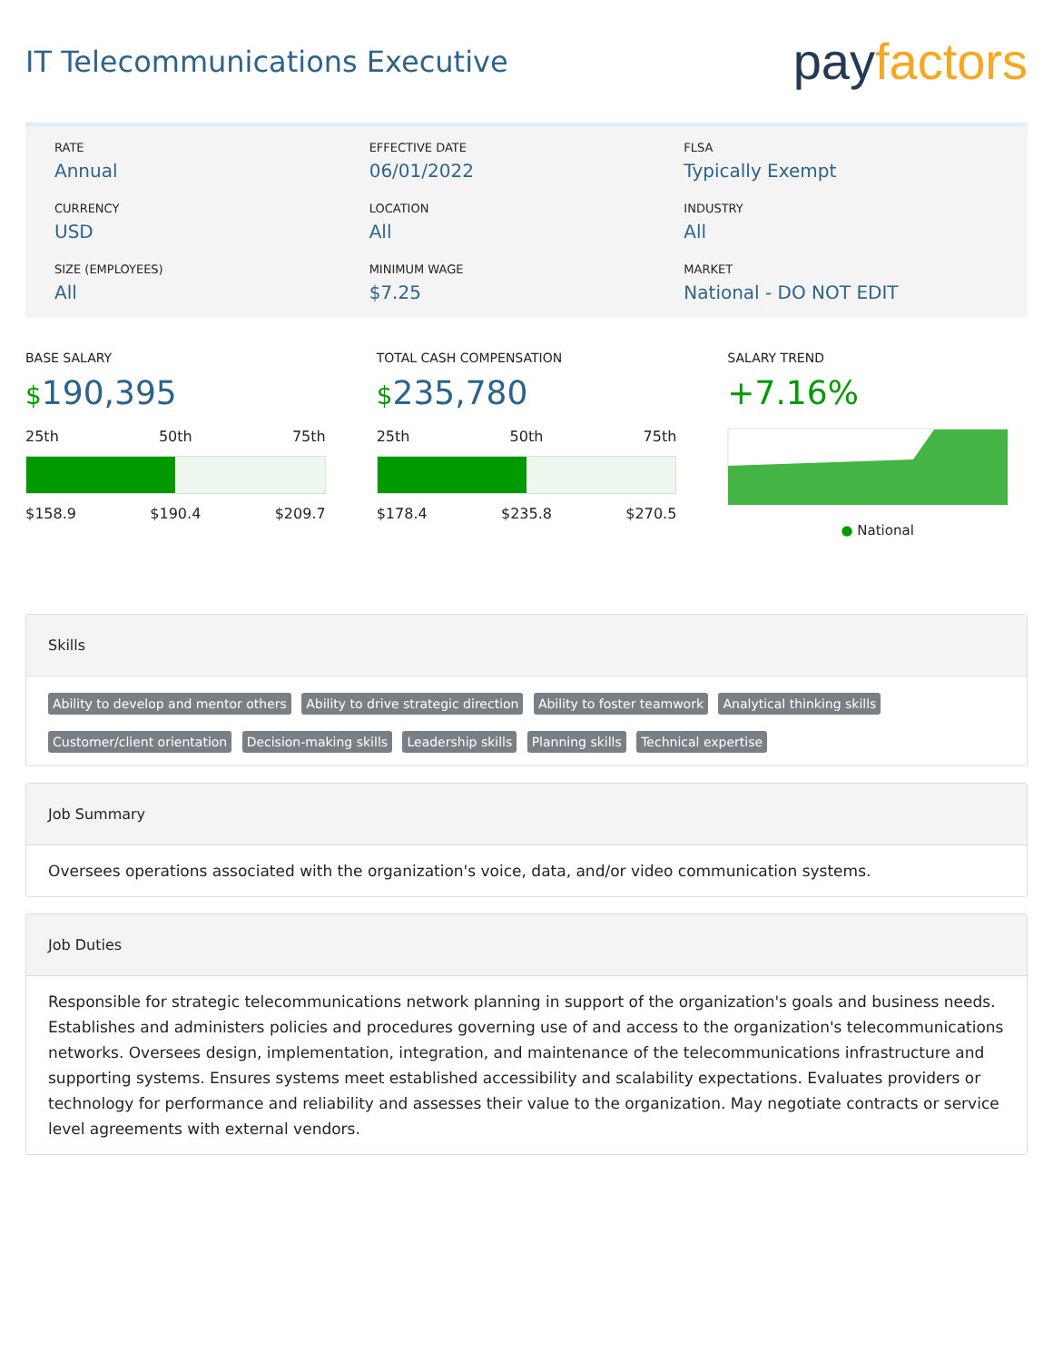IT Telecommunications Executive
pay factors
RATE
Annual
EFFECTIVE DATE
06/01/2022
FLSA
Typically Exempt
CURRENCY
USD
LOCATION
All
INDUSTRY
All
SIZE (EMPLOYEES)
All
MINIMUM WAGE
$7.25
MARKET
National - DO NOT EDIT
BASE SALARY
$190,395
25th 50th 75th
$158.9 $190.4 $209.7
TOTAL CASH COMPENSATION
$235,780
25th 50th 75th
$178.4 $235.8 $270.5
SALARY TREND
+7.16%
● National
Skills
Ability to develop and mentor others Ability to drive strategic direction Ability to foster teamwork Analytical thinking skills Customer/client orientation Decision-making skills Leadership skills Planning skills Technical expertise
Job Summary
Oversees operations associated with the organization's voice, data, and/or video communication systems.
Job Duties
Responsible for strategic telecommunications network planning in support of the organization's goals and business needs. Establishes and administers policies and procedures governing use of and access to the organization's telecommunications networks. Oversees design, implementation, integration, and maintenance of the telecommunications infrastructure and supporting systems. Ensures systems meet established accessibility and scalability expectations. Evaluates providers or technology for performance and reliability and assesses their value to the organization. May negotiate contracts or service level agreements with external vendors.